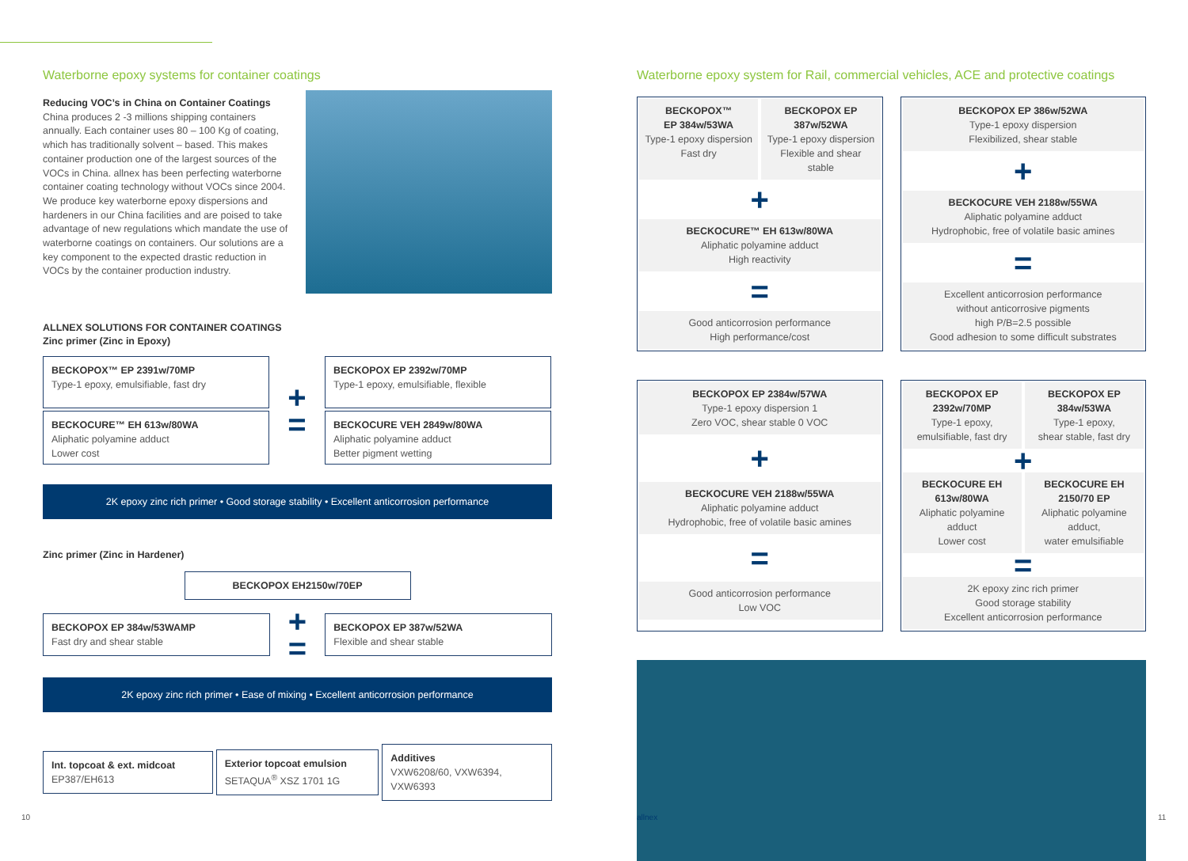Waterborne epoxy systems for container coatings
Reducing VOC’s in China on Container Coatings
China produces 2 -3 millions shipping containers annually. Each container uses 80 – 100 Kg of coating, which has traditionally solvent – based. This makes container production one of the largest sources of the VOCs in China. allnex has been perfecting waterborne container coating technology without VOCs since 2004. We produce key waterborne epoxy dispersions and hardeners in our China facilities and are poised to take advantage of new regulations which mandate the use of waterborne coatings on containers. Our solutions are a key component to the expected drastic reduction in VOCs by the container production industry.
ALLNEX SOLUTIONS FOR CONTAINER COATINGS
Zinc primer (Zinc in Epoxy)
BECKOPOX™ EP 2391w/70MP
Type-1 epoxy, emulsifiable, fast dry
BECKOCURE™ EH 613w/80WA
Aliphatic polyamine adduct
Lower cost
+
=
BECKOPOX EP 2392w/70MP
Type-1 epoxy, emulsifiable, flexible
BECKOCURE VEH 2849w/80WA
Aliphatic polyamine adduct
Better pigment wetting
2K epoxy zinc rich primer • Good storage stability • Excellent anticorrosion performance
Zinc primer (Zinc in Hardener)
BECKOPOX EH2150w/70EP
BECKOPOX EP 384w/53WAMP
Fast dry and shear stable
+
=
BECKOPOX EP 387w/52WA
Flexible and shear stable
2K epoxy zinc rich primer • Ease of mixing • Excellent anticorrosion performance
Int. topcoat & ext. midcoat
EP387/EH613
Exterior topcoat emulsion
SETAQUA<sup>®</sup> XSZ 1701 1G
Additives
VXW6208/60, VXW6394, VXW6393
Waterborne epoxy system for Rail, commercial vehicles, ACE and protective coatings
BECKOPOX™
EP 384w/53WA
Type-1 epoxy dispersion
Fast dry
BECKOPOX EP
387w/52WA
Type-1 epoxy dispersion
Flexible and shear stable
+
BECKOCURE™ EH 613w/80WA
Aliphatic polyamine adduct
High reactivity
=
Good anticorrosion performance
High performance/cost
BECKOPOX EP 386w/52WA
Type-1 epoxy dispersion
Flexibilized, shear stable
+
BECKOCURE VEH 2188w/55WA
Aliphatic polyamine adduct
Hydrophobic, free of volatile basic amines
=
Excellent anticorrosion performance
without anticorrosive pigments
high P/B=2.5 possible
Good adhesion to some difficult substrates
BECKOPOX EP 2384w/57WA
Type-1 epoxy dispersion 1
Zero VOC, shear stable 0 VOC
+
BECKOCURE VEH 2188w/55WA
Aliphatic polyamine adduct
Hydrophobic, free of volatile basic amines
=
Good anticorrosion performance
Low VOC
BECKOPOX EP
2392w/70MP
Type-1 epoxy,
emulsifiable, fast dry
BECKOPOX EP
384w/53WA
Type-1 epoxy,
shear stable, fast dry
+
BECKOCURE EH
613w/80WA
Aliphatic polyamine adduct
Lower cost
BECKOCURE EH
2150/70 EP
Aliphatic polyamine adduct,
water emulsifiable
=
2K epoxy zinc rich primer
Good storage stability
Excellent anticorrosion performance
10 allnex 11